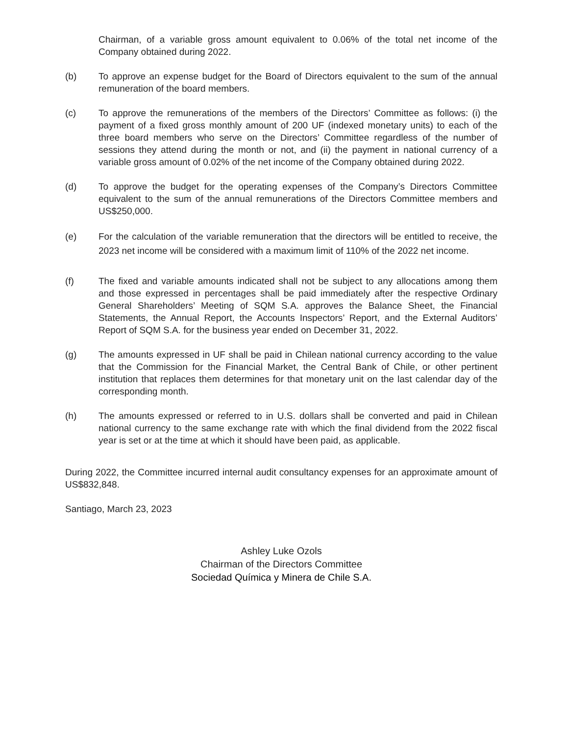Chairman, of a variable gross amount equivalent to 0.06% of the total net income of the Company obtained during 2022.
(b) To approve an expense budget for the Board of Directors equivalent to the sum of the annual remuneration of the board members.
(c) To approve the remunerations of the members of the Directors’ Committee as follows: (i) the payment of a fixed gross monthly amount of 200 UF (indexed monetary units) to each of the three board members who serve on the Directors’ Committee regardless of the number of sessions they attend during the month or not, and (ii) the payment in national currency of a variable gross amount of 0.02% of the net income of the Company obtained during 2022.
(d) To approve the budget for the operating expenses of the Company’s Directors Committee equivalent to the sum of the annual remunerations of the Directors Committee members and US$250,000.
(e) For the calculation of the variable remuneration that the directors will be entitled to receive, the 2023 net income will be considered with a maximum limit of 110% of the 2022 net income.
(f) The fixed and variable amounts indicated shall not be subject to any allocations among them and those expressed in percentages shall be paid immediately after the respective Ordinary General Shareholders’ Meeting of SQM S.A. approves the Balance Sheet, the Financial Statements, the Annual Report, the Accounts Inspectors’ Report, and the External Auditors’ Report of SQM S.A. for the business year ended on December 31, 2022.
(g) The amounts expressed in UF shall be paid in Chilean national currency according to the value that the Commission for the Financial Market, the Central Bank of Chile, or other pertinent institution that replaces them determines for that monetary unit on the last calendar day of the corresponding month.
(h) The amounts expressed or referred to in U.S. dollars shall be converted and paid in Chilean national currency to the same exchange rate with which the final dividend from the 2022 fiscal year is set or at the time at which it should have been paid, as applicable.
During 2022, the Committee incurred internal audit consultancy expenses for an approximate amount of US$832,848.
Santiago, March 23, 2023
Ashley Luke Ozols
Chairman of the Directors Committee
Sociedad Química y Minera de Chile S.A.